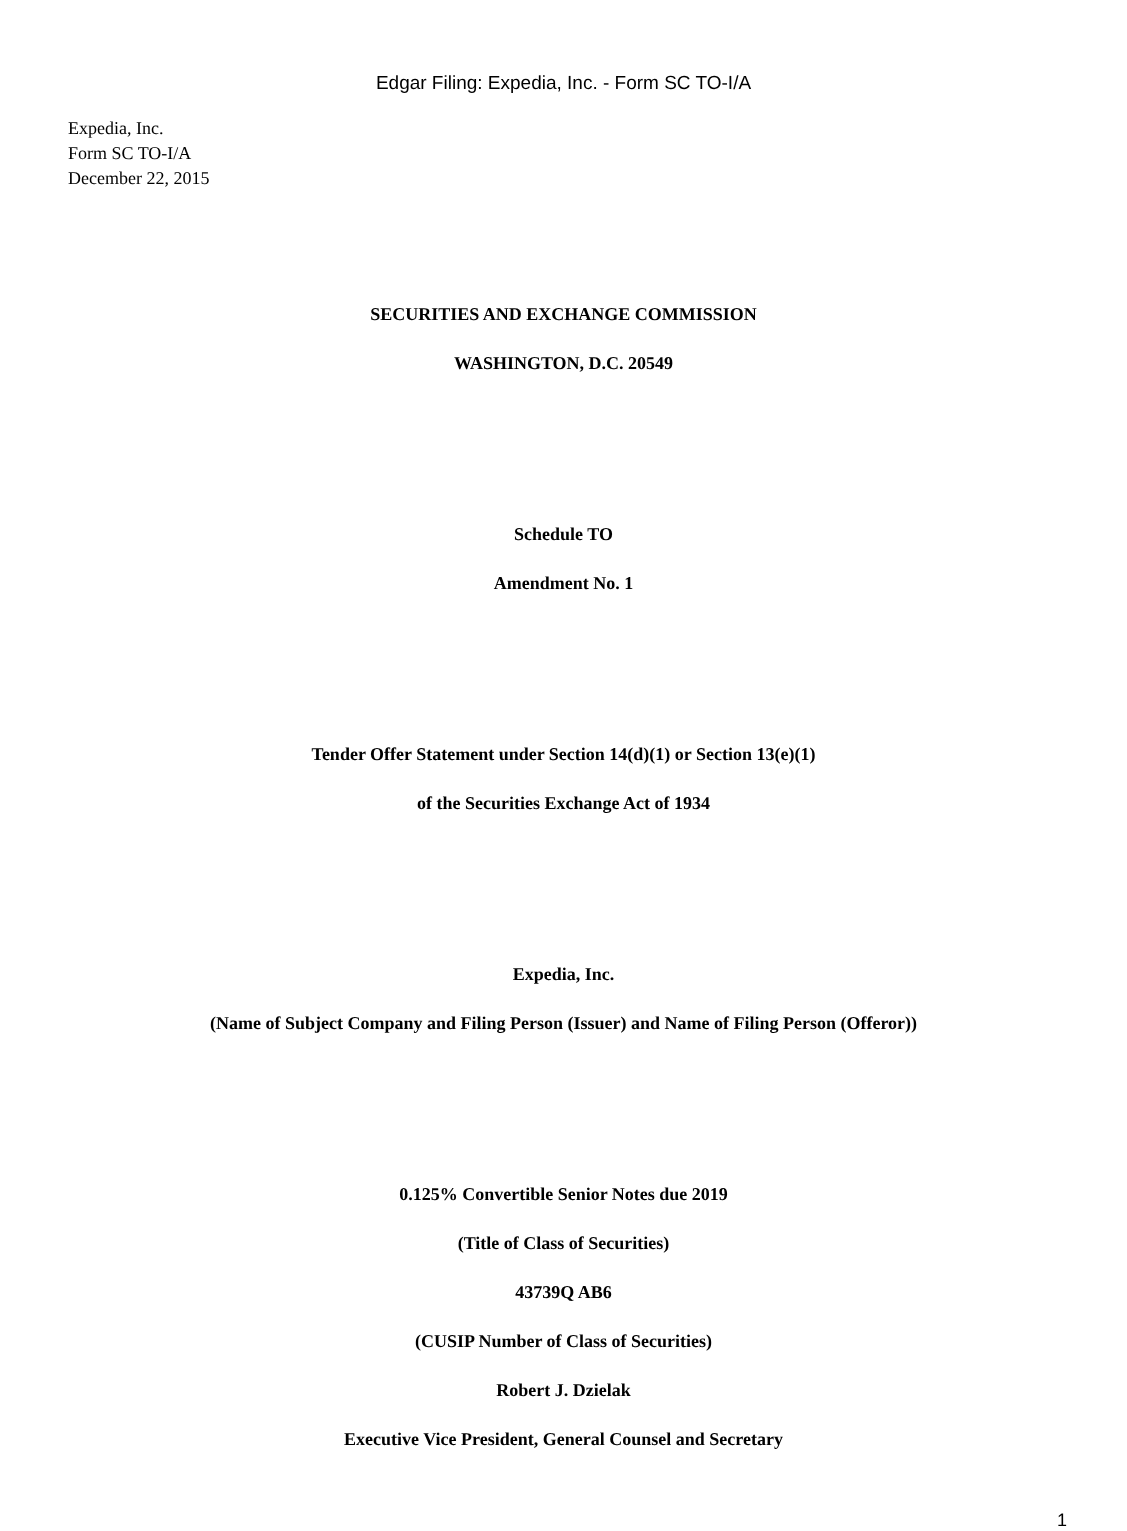Edgar Filing: Expedia, Inc. - Form SC TO-I/A
Expedia, Inc.
Form SC TO-I/A
December 22, 2015
SECURITIES AND EXCHANGE COMMISSION
WASHINGTON, D.C. 20549
Schedule TO
Amendment No. 1
Tender Offer Statement under Section 14(d)(1) or Section 13(e)(1)
of the Securities Exchange Act of 1934
Expedia, Inc.
(Name of Subject Company and Filing Person (Issuer) and Name of Filing Person (Offeror))
0.125% Convertible Senior Notes due 2019
(Title of Class of Securities)
43739Q AB6
(CUSIP Number of Class of Securities)
Robert J. Dzielak
Executive Vice President, General Counsel and Secretary
1